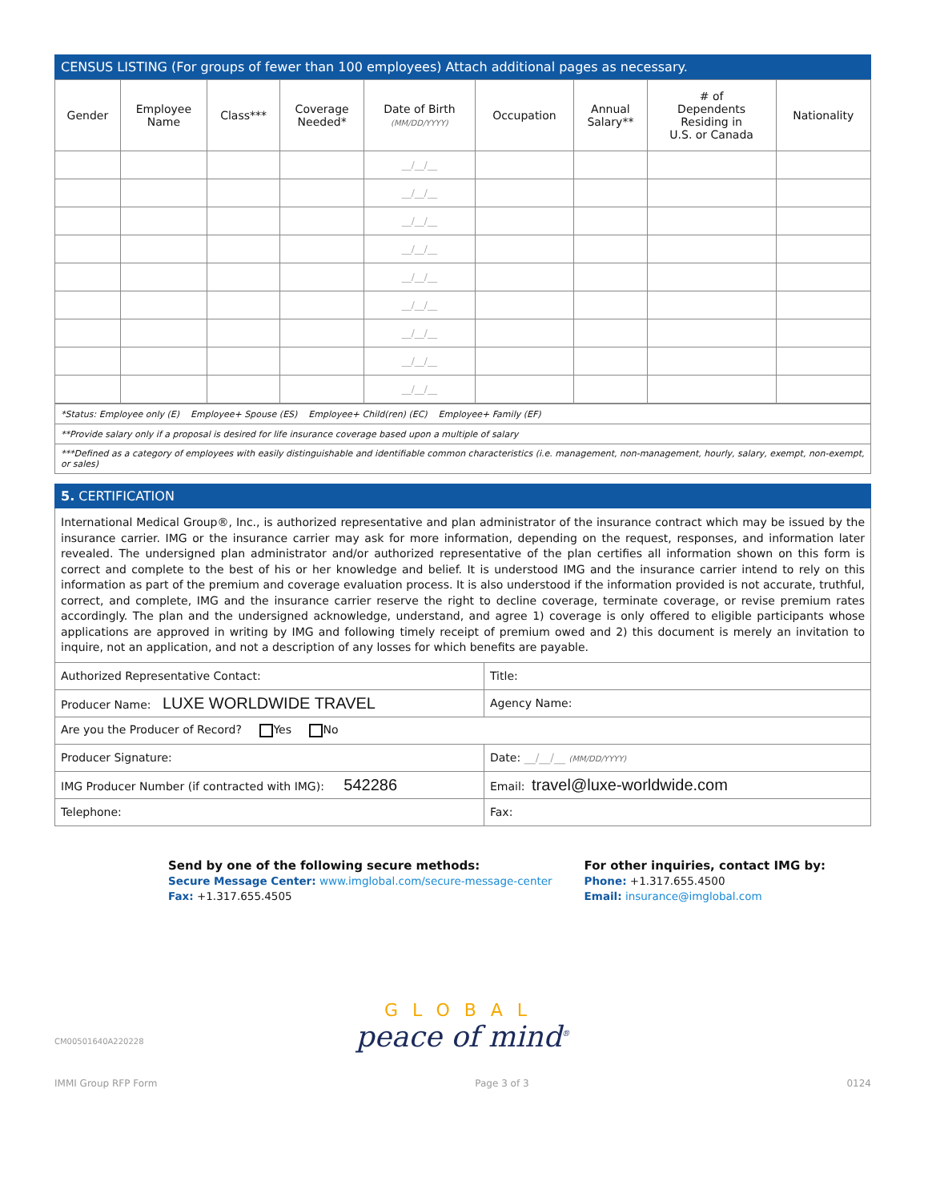CENSUS LISTING (For groups of fewer than 100 employees) Attach additional pages as necessary.
| Gender | Employee Name | Class*** | Coverage Needed* | Date of Birth (MM/DD/YYYY) | Occupation | Annual Salary** | # of Dependents Residing in U.S. or Canada | Nationality |
| --- | --- | --- | --- | --- | --- | --- | --- | --- |
| | | | | __/__/__ | | | | |
| | | | | __/__/__ | | | | |
| | | | | __/__/__ | | | | |
| | | | | __/__/__ | | | | |
| | | | | __/__/__ | | | | |
| | | | | __/__/__ | | | | |
| | | | | __/__/__ | | | | |
| | | | | __/__/__ | | | | |
| | | | | __/__/__ | | | | |
| *Status: Employee only (E) Employee+ Spouse (ES) Employee+ Child(ren) (EC) Employee+ Family (EF) |
| **Provide salary only if a proposal is desired for life insurance coverage based upon a multiple of salary |
| ***Defined as a category of employees with easily distinguishable and identifiable common characteristics (i.e. management, non-management, hourly, salary, exempt, non-exempt, or sales) |
5. CERTIFICATION
International Medical Group®, Inc., is authorized representative and plan administrator of the insurance contract which may be issued by the insurance carrier. IMG or the insurance carrier may ask for more information, depending on the request, responses, and information later revealed. The undersigned plan administrator and/or authorized representative of the plan certifies all information shown on this form is correct and complete to the best of his or her knowledge and belief. It is understood IMG and the insurance carrier intend to rely on this information as part of the premium and coverage evaluation process. It is also understood if the information provided is not accurate, truthful, correct, and complete, IMG and the insurance carrier reserve the right to decline coverage, terminate coverage, or revise premium rates accordingly. The plan and the undersigned acknowledge, understand, and agree 1) coverage is only offered to eligible participants whose applications are approved in writing by IMG and following timely receipt of premium owed and 2) this document is merely an invitation to inquire, not an application, and not a description of any losses for which benefits are payable.
| Authorized Representative Contact: | Title: |
| Producer Name: LUXE WORLDWIDE TRAVEL | Agency Name: |
| Are you the Producer of Record? Yes No | |
| Producer Signature: | Date: __/__/__ (MM/DD/YYYY) |
| IMG Producer Number (if contracted with IMG): 542286 | Email: travel@luxe-worldwide.com |
| Telephone: | Fax: |
Send by one of the following secure methods:
Secure Message Center: www.imglobal.com/secure-message-center
Fax: +1.317.655.4505
For other inquiries, contact IMG by:
Phone: +1.317.655.4500
Email: insurance@imglobal.com
GLOBAL
peace of mind<sup>®</sup>
CM00501640A220228
IMMI Group RFP Form Page 3 of 3 0124